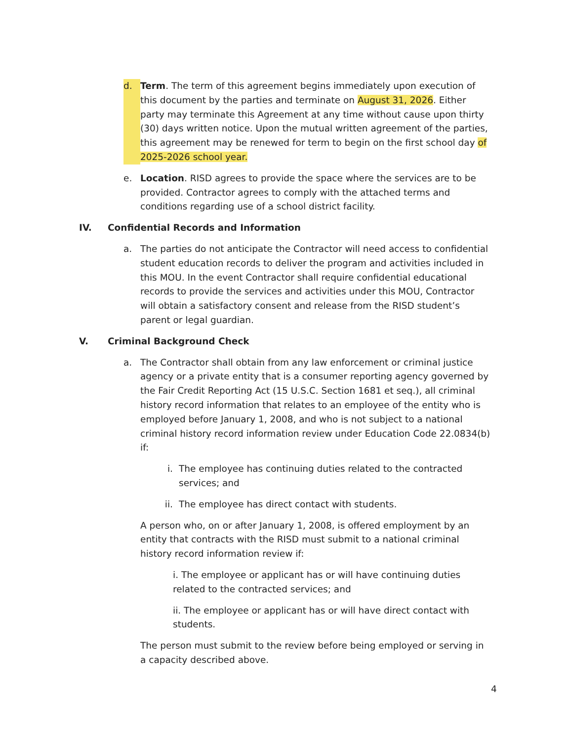d. Term. The term of this agreement begins immediately upon execution of this document by the parties and terminate on August 31, 2026. Either party may terminate this Agreement at any time without cause upon thirty (30) days written notice. Upon the mutual written agreement of the parties, this agreement may be renewed for term to begin on the first school day of 2025-2026 school year.
e. Location. RISD agrees to provide the space where the services are to be provided. Contractor agrees to comply with the attached terms and conditions regarding use of a school district facility.
IV. Confidential Records and Information
a. The parties do not anticipate the Contractor will need access to confidential student education records to deliver the program and activities included in this MOU. In the event Contractor shall require confidential educational records to provide the services and activities under this MOU, Contractor will obtain a satisfactory consent and release from the RISD student’s parent or legal guardian.
V. Criminal Background Check
a. The Contractor shall obtain from any law enforcement or criminal justice agency or a private entity that is a consumer reporting agency governed by the Fair Credit Reporting Act (15 U.S.C. Section 1681 et seq.), all criminal history record information that relates to an employee of the entity who is employed before January 1, 2008, and who is not subject to a national criminal history record information review under Education Code 22.0834(b) if:
i. The employee has continuing duties related to the contracted services; and
ii. The employee has direct contact with students.
A person who, on or after January 1, 2008, is offered employment by an entity that contracts with the RISD must submit to a national criminal history record information review if:
i. The employee or applicant has or will have continuing duties related to the contracted services; and
ii. The employee or applicant has or will have direct contact with students.
The person must submit to the review before being employed or serving in a capacity described above.
4